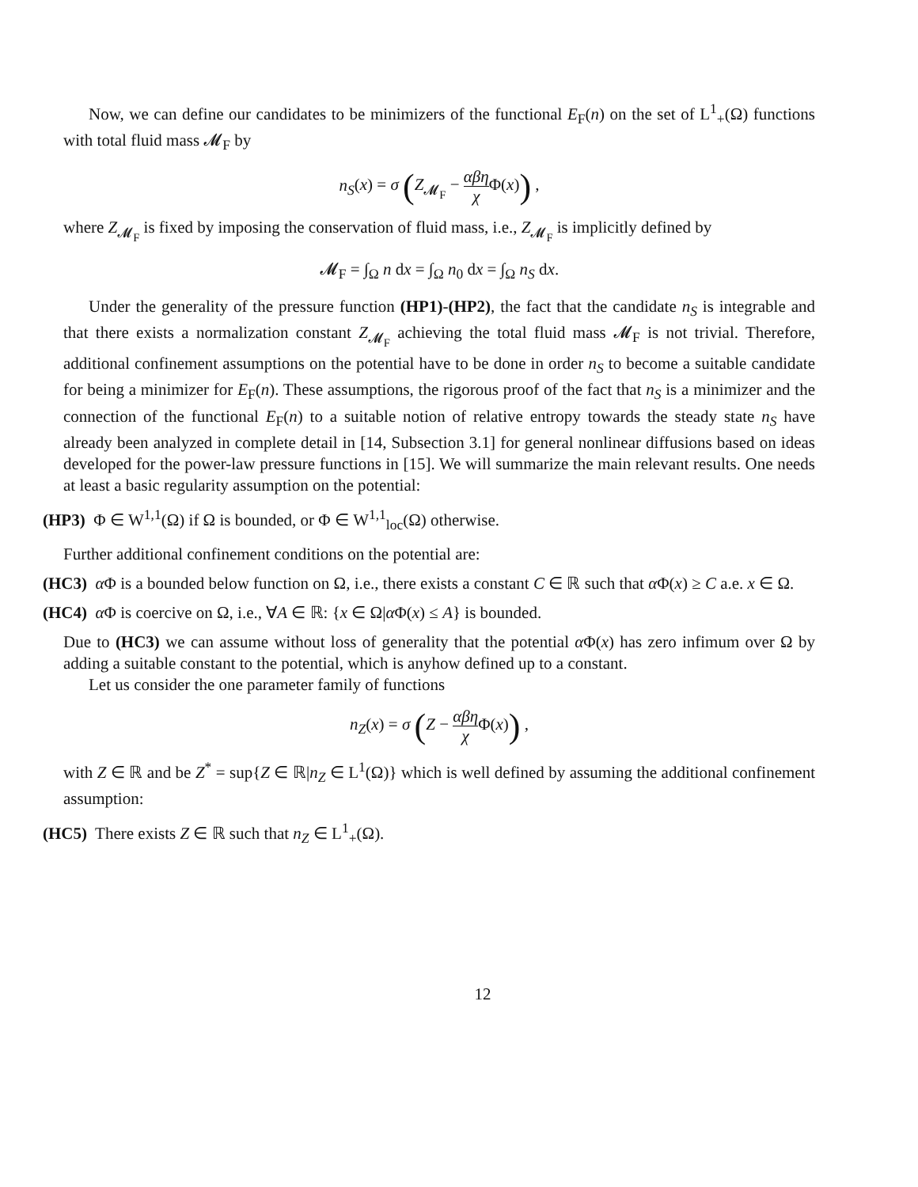Now, we can define our candidates to be minimizers of the functional E<sub>F</sub>(n) on the set of L<sup>1</sup><sub>+</sub>(Ω) functions with total fluid mass 𝓜<sub>F</sub> by
n<sub>S</sub>(x) = σ (Z<sub>𝓜<sub>F</sub></sub> − αβη χ Φ(x)) ,
where Z<sub>𝓜<sub>F</sub></sub> is fixed by imposing the conservation of fluid mass, i.e., Z<sub>𝓜<sub>F</sub></sub> is implicitly defined by
𝓜<sub>F</sub> = ∫<sub>Ω</sub> n dx = ∫<sub>Ω</sub> n<sub>0</sub> dx = ∫<sub>Ω</sub> n<sub>S</sub> dx.
Under the generality of the pressure function (HP1)-(HP2), the fact that the candidate n<sub>S</sub> is integrable and that there exists a normalization constant Z<sub>𝓜<sub>F</sub></sub> achieving the total fluid mass 𝓜<sub>F</sub> is not trivial. Therefore, additional confinement assumptions on the potential have to be done in order n<sub>S</sub> to become a suitable candidate for being a minimizer for E<sub>F</sub>(n). These assumptions, the rigorous proof of the fact that n<sub>S</sub> is a minimizer and the connection of the functional E<sub>F</sub>(n) to a suitable notion of relative entropy towards the steady state n<sub>S</sub> have already been analyzed in complete detail in [14, Subsection 3.1] for general nonlinear diffusions based on ideas developed for the power-law pressure functions in [15]. We will summarize the main relevant results. One needs at least a basic regularity assumption on the potential:
(HP3) Φ ∈ W<sup>1,1</sup>(Ω) if Ω is bounded, or Φ ∈ W<sup>1,1</sup><sub>loc</sub>(Ω) otherwise.
Further additional confinement conditions on the potential are:
(HC3) α Φ is a bounded below function on Ω, i.e., there exists a constant C ∈ ℝ such that α Φ(x) ≥ C a.e. x ∈ Ω.
(HC4) α Φ is coercive on Ω, i.e., ∀A ∈ ℝ: {x ∈ Ω|α Φ(x) ≤ A} is bounded.
Due to (HC3) we can assume without loss of generality that the potential α Φ(x) has zero infimum over Ω by adding a suitable constant to the potential, which is anyhow defined up to a constant.
Let us consider the one parameter family of functions
n<sub>Z</sub>(x) = σ (Z − αβη χ Φ(x)) ,
with Z ∈ ℝ and be Z<sup>*</sup> = sup{Z ∈ ℝ|n<sub>Z</sub> ∈ L<sup>1</sup>(Ω)} which is well defined by assuming the additional confinement assumption:
(HC5) There exists Z ∈ ℝ such that n<sub>Z</sub> ∈ L<sup>1</sup><sub>+</sub>(Ω).
12